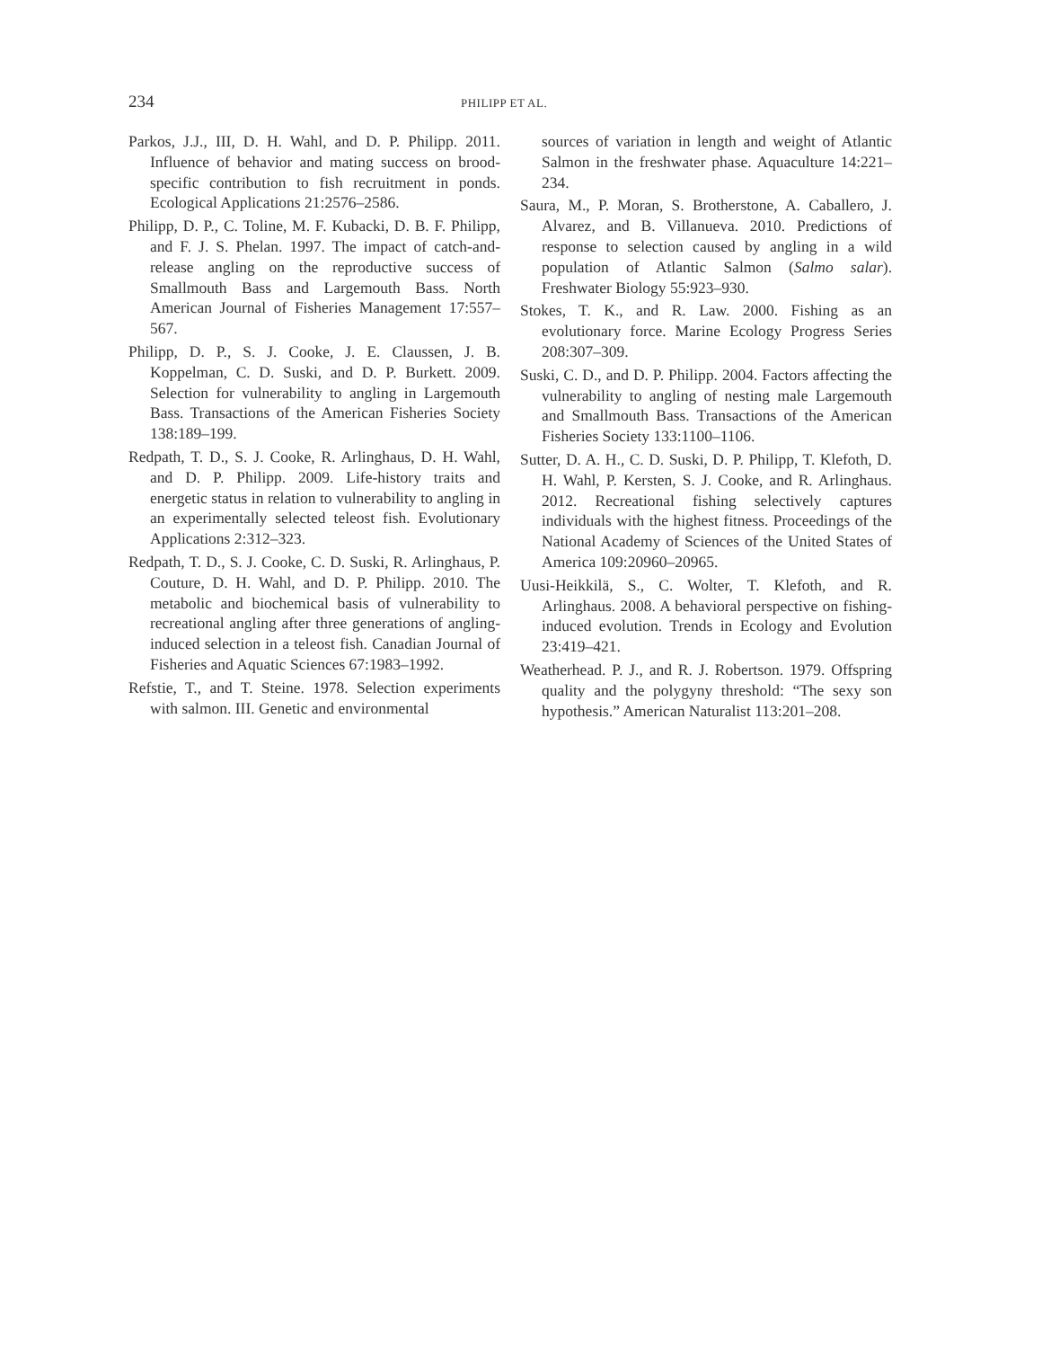234 PHILIPP ET AL.
Parkos, J.J., III, D. H. Wahl, and D. P. Philipp. 2011. Influence of behavior and mating success on brood-specific contribution to fish recruitment in ponds. Ecological Applications 21:2576–2586.
Philipp, D. P., C. Toline, M. F. Kubacki, D. B. F. Philipp, and F. J. S. Phelan. 1997. The impact of catch-and-release angling on the reproductive success of Smallmouth Bass and Largemouth Bass. North American Journal of Fisheries Management 17:557–567.
Philipp, D. P., S. J. Cooke, J. E. Claussen, J. B. Koppelman, C. D. Suski, and D. P. Burkett. 2009. Selection for vulnerability to angling in Largemouth Bass. Transactions of the American Fisheries Society 138:189–199.
Redpath, T. D., S. J. Cooke, R. Arlinghaus, D. H. Wahl, and D. P. Philipp. 2009. Life-history traits and energetic status in relation to vulnerability to angling in an experimentally selected teleost fish. Evolutionary Applications 2:312–323.
Redpath, T. D., S. J. Cooke, C. D. Suski, R. Arlinghaus, P. Couture, D. H. Wahl, and D. P. Philipp. 2010. The metabolic and biochemical basis of vulnerability to recreational angling after three generations of angling-induced selection in a teleost fish. Canadian Journal of Fisheries and Aquatic Sciences 67:1983–1992.
Refstie, T., and T. Steine. 1978. Selection experiments with salmon. III. Genetic and environmental
sources of variation in length and weight of Atlantic Salmon in the freshwater phase. Aquaculture 14:221–234.
Saura, M., P. Moran, S. Brotherstone, A. Caballero, J. Alvarez, and B. Villanueva. 2010. Predictions of response to selection caused by angling in a wild population of Atlantic Salmon (Salmo salar). Freshwater Biology 55:923–930.
Stokes, T. K., and R. Law. 2000. Fishing as an evolutionary force. Marine Ecology Progress Series 208:307–309.
Suski, C. D., and D. P. Philipp. 2004. Factors affecting the vulnerability to angling of nesting male Largemouth and Smallmouth Bass. Transactions of the American Fisheries Society 133:1100–1106.
Sutter, D. A. H., C. D. Suski, D. P. Philipp, T. Klefoth, D. H. Wahl, P. Kersten, S. J. Cooke, and R. Arlinghaus. 2012. Recreational fishing selectively captures individuals with the highest fitness. Proceedings of the National Academy of Sciences of the United States of America 109:20960–20965.
Uusi-Heikkilä, S., C. Wolter, T. Klefoth, and R. Arlinghaus. 2008. A behavioral perspective on fishing-induced evolution. Trends in Ecology and Evolution 23:419–421.
Weatherhead. P. J., and R. J. Robertson. 1979. Offspring quality and the polygyny threshold: “The sexy son hypothesis.” American Naturalist 113:201–208.